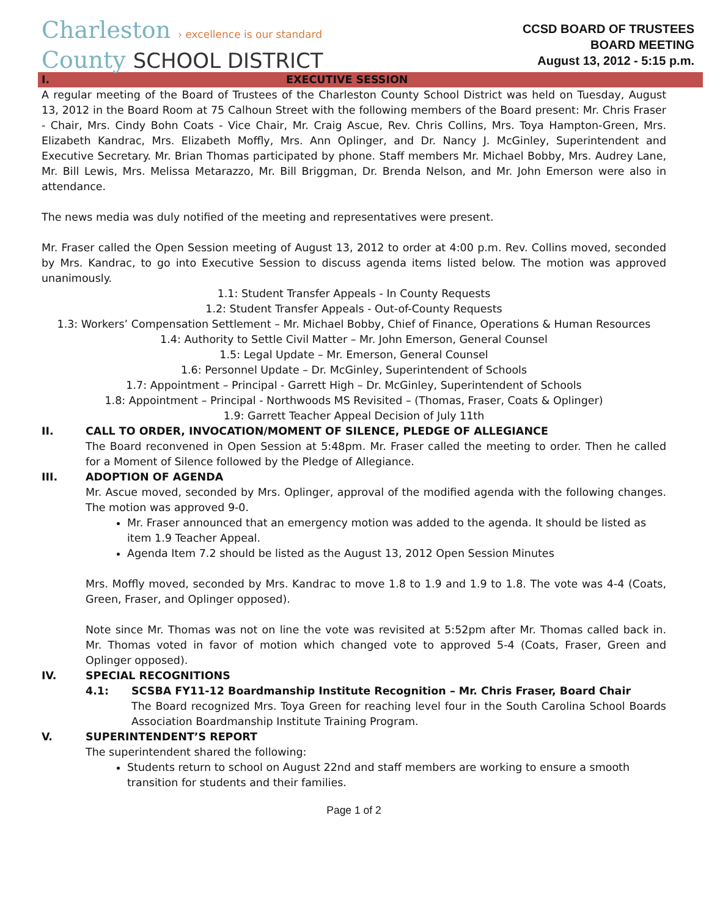Charleston › excellence is our standard
County SCHOOL DISTRICT
CCSD BOARD OF TRUSTEES
BOARD MEETING
August 13, 2012 - 5:15 p.m.
I. EXECUTIVE SESSION
A regular meeting of the Board of Trustees of the Charleston County School District was held on Tuesday, August 13, 2012 in the Board Room at 75 Calhoun Street with the following members of the Board present: Mr. Chris Fraser - Chair, Mrs. Cindy Bohn Coats - Vice Chair, Mr. Craig Ascue, Rev. Chris Collins, Mrs. Toya Hampton-Green, Mrs. Elizabeth Kandrac, Mrs. Elizabeth Moffly, Mrs. Ann Oplinger, and Dr. Nancy J. McGinley, Superintendent and Executive Secretary. Mr. Brian Thomas participated by phone. Staff members Mr. Michael Bobby, Mrs. Audrey Lane, Mr. Bill Lewis, Mrs. Melissa Metarazzo, Mr. Bill Briggman, Dr. Brenda Nelson, and Mr. John Emerson were also in attendance.
The news media was duly notified of the meeting and representatives were present.
Mr. Fraser called the Open Session meeting of August 13, 2012 to order at 4:00 p.m. Rev. Collins moved, seconded by Mrs. Kandrac, to go into Executive Session to discuss agenda items listed below. The motion was approved unanimously.
1.1: Student Transfer Appeals - In County Requests
1.2: Student Transfer Appeals - Out-of-County Requests
1.3: Workers’ Compensation Settlement – Mr. Michael Bobby, Chief of Finance, Operations & Human Resources
1.4: Authority to Settle Civil Matter – Mr. John Emerson, General Counsel
1.5: Legal Update – Mr. Emerson, General Counsel
1.6: Personnel Update – Dr. McGinley, Superintendent of Schools
1.7: Appointment – Principal - Garrett High – Dr. McGinley, Superintendent of Schools
1.8: Appointment – Principal - Northwoods MS Revisited – (Thomas, Fraser, Coats & Oplinger)
1.9: Garrett Teacher Appeal Decision of July 11th
II. CALL TO ORDER, INVOCATION/MOMENT OF SILENCE, PLEDGE OF ALLEGIANCE
The Board reconvened in Open Session at 5:48pm. Mr. Fraser called the meeting to order. Then he called for a Moment of Silence followed by the Pledge of Allegiance.
III. ADOPTION OF AGENDA
Mr. Ascue moved, seconded by Mrs. Oplinger, approval of the modified agenda with the following changes. The motion was approved 9-0.
Mr. Fraser announced that an emergency motion was added to the agenda. It should be listed as item 1.9 Teacher Appeal.
Agenda Item 7.2 should be listed as the August 13, 2012 Open Session Minutes
Mrs. Moffly moved, seconded by Mrs. Kandrac to move 1.8 to 1.9 and 1.9 to 1.8. The vote was 4-4 (Coats, Green, Fraser, and Oplinger opposed).
Note since Mr. Thomas was not on line the vote was revisited at 5:52pm after Mr. Thomas called back in. Mr. Thomas voted in favor of motion which changed vote to approved 5-4 (Coats, Fraser, Green and Oplinger opposed).
IV. SPECIAL RECOGNITIONS
4.1: SCSBA FY11-12 Boardmanship Institute Recognition – Mr. Chris Fraser, Board Chair
The Board recognized Mrs. Toya Green for reaching level four in the South Carolina School Boards Association Boardmanship Institute Training Program.
V. SUPERINTENDENT’S REPORT
The superintendent shared the following:
Students return to school on August 22nd and staff members are working to ensure a smooth transition for students and their families.
Page 1 of 2